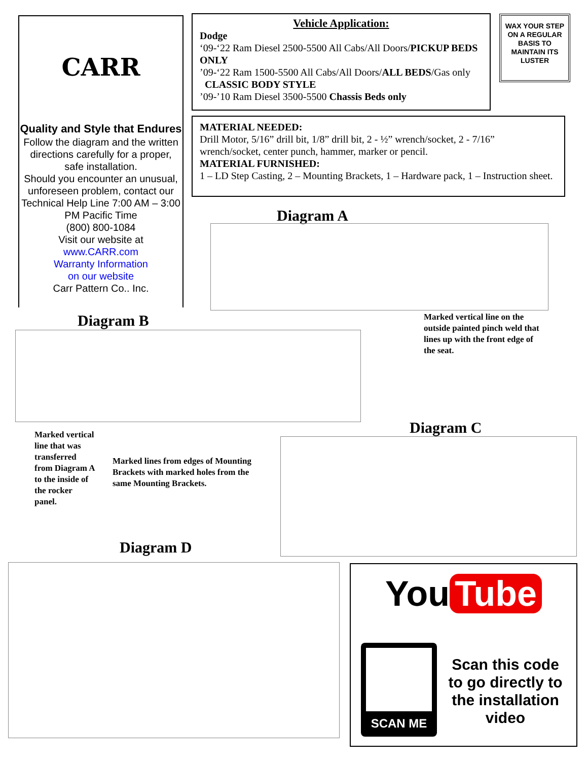CARR
Quality and Style that Endures
Follow the diagram and the written directions carefully for a proper, safe installation.
Should you encounter an unusual, unforeseen problem, contact our Technical Help Line 7:00 AM – 3:00 PM Pacific Time
(800) 800-1084
Visit our website at
www.CARR.com
Warranty Information
on our website
Carr Pattern Co.. Inc.
Vehicle Application:
Dodge
‘09-‘22 Ram Diesel 2500-5500 All Cabs/All Doors/PICKUP BEDS ONLY
’09-‘22 Ram 1500-5500 All Cabs/All Doors/ALL BEDS/Gas only
CLASSIC BODY STYLE
’09-’10 Ram Diesel 3500-5500 Chassis Beds only
WAX YOUR STEP ON A REGULAR BASIS TO MAINTAIN ITS LUSTER
MATERIAL NEEDED:
Drill Motor, 5/16” drill bit, 1/8” drill bit, 2 - ½” wrench/socket, 2 - 7/16” wrench/socket, center punch, hammer, marker or pencil.
MATERIAL FURNISHED:
1 – LD Step Casting, 2 – Mounting Brackets, 1 – Hardware pack, 1 – Instruction sheet.
Diagram A
Marked vertical line on the outside painted pinch weld that lines up with the front edge of the seat.
Diagram B
Marked vertical line that was transferred from Diagram A to the inside of the rocker panel.
Marked lines from edges of Mounting Brackets with marked holes from the same Mounting Brackets.
Diagram C
Diagram D
You Tube
SCAN ME
Scan this code to go directly to the installation video